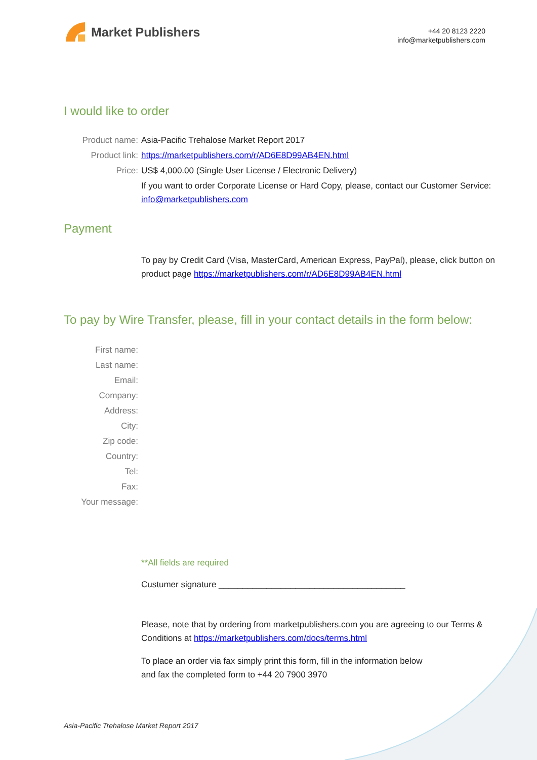Market Publishers
+44 20 8123 2220
info@marketpublishers.com
I would like to order
Product name: Asia-Pacific Trehalose Market Report 2017
Product link: https://marketpublishers.com/r/AD6E8D99AB4EN.html
Price: US$ 4,000.00 (Single User License / Electronic Delivery)
If you want to order Corporate License or Hard Copy, please, contact our Customer Service:
info@marketpublishers.com
Payment
To pay by Credit Card (Visa, MasterCard, American Express, PayPal), please, click button on product page https://marketpublishers.com/r/AD6E8D99AB4EN.html
To pay by Wire Transfer, please, fill in your contact details in the form below:
First name:
Last name:
Email:
Company:
Address:
City:
Zip code:
Country:
Tel:
Fax:
Your message:
**All fields are required
Custumer signature _______________________________________
Please, note that by ordering from marketpublishers.com you are agreeing to our Terms & Conditions at https://marketpublishers.com/docs/terms.html
To place an order via fax simply print this form, fill in the information below
and fax the completed form to +44 20 7900 3970
Asia-Pacific Trehalose Market Report 2017